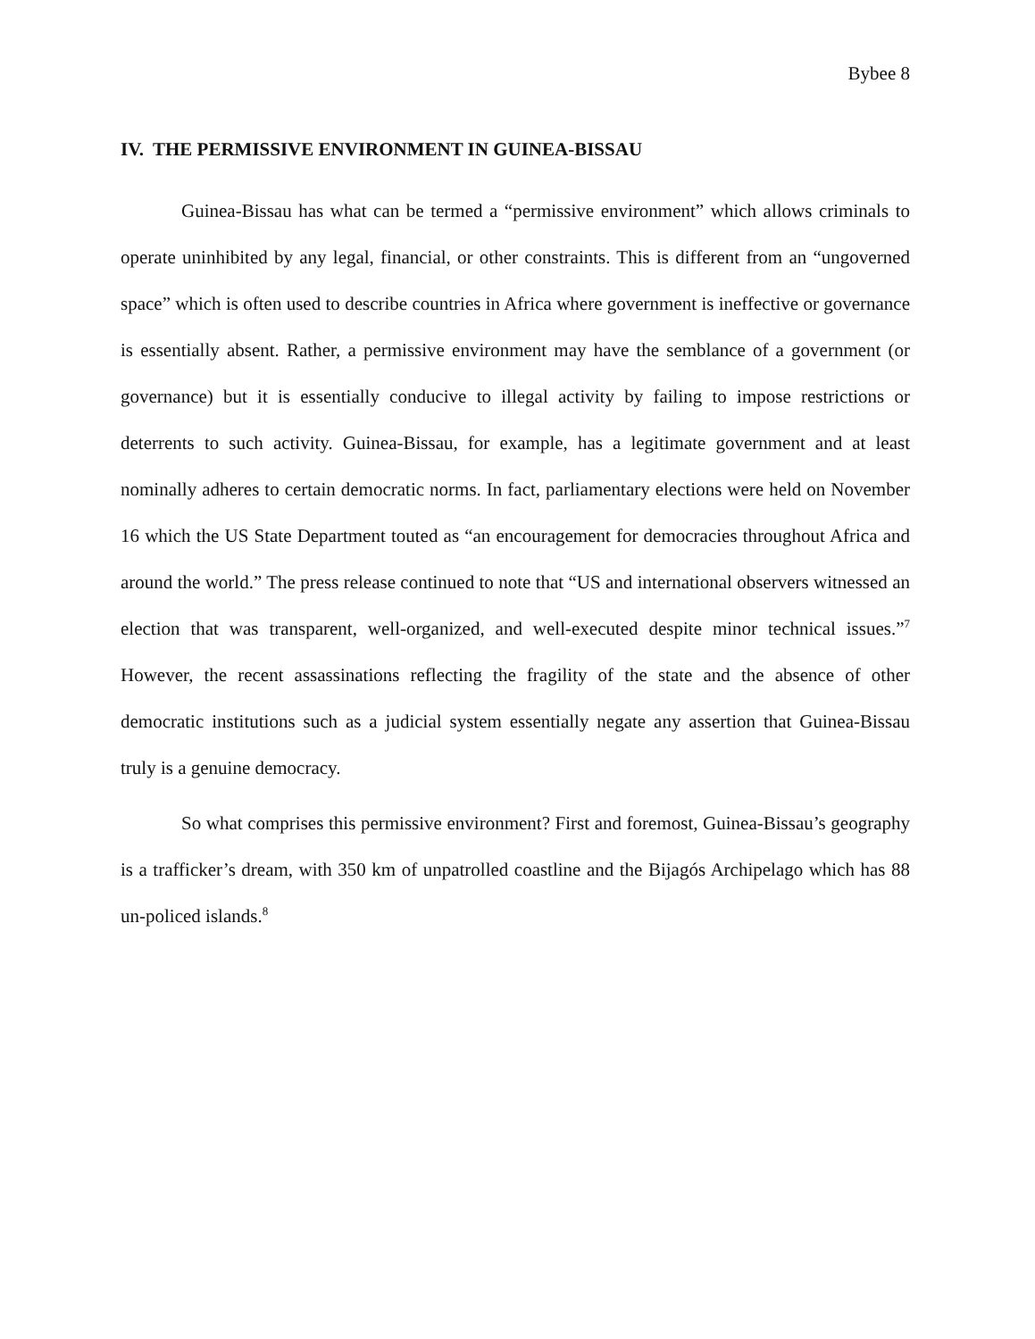Bybee 8
IV. THE PERMISSIVE ENVIRONMENT IN GUINEA-BISSAU
Guinea-Bissau has what can be termed a “permissive environment” which allows criminals to operate uninhibited by any legal, financial, or other constraints. This is different from an “ungoverned space” which is often used to describe countries in Africa where government is ineffective or governance is essentially absent. Rather, a permissive environment may have the semblance of a government (or governance) but it is essentially conducive to illegal activity by failing to impose restrictions or deterrents to such activity. Guinea-Bissau, for example, has a legitimate government and at least nominally adheres to certain democratic norms. In fact, parliamentary elections were held on November 16 which the US State Department touted as “an encouragement for democracies throughout Africa and around the world.” The press release continued to note that “US and international observers witnessed an election that was transparent, well-organized, and well-executed despite minor technical issues.”<sup>7</sup> However, the recent assassinations reflecting the fragility of the state and the absence of other democratic institutions such as a judicial system essentially negate any assertion that Guinea-Bissau truly is a genuine democracy.
So what comprises this permissive environment? First and foremost, Guinea-Bissau’s geography is a trafficker’s dream, with 350 km of unpatrolled coastline and the Bijagós Archipelago which has 88 un-policed islands.<sup>8</sup>